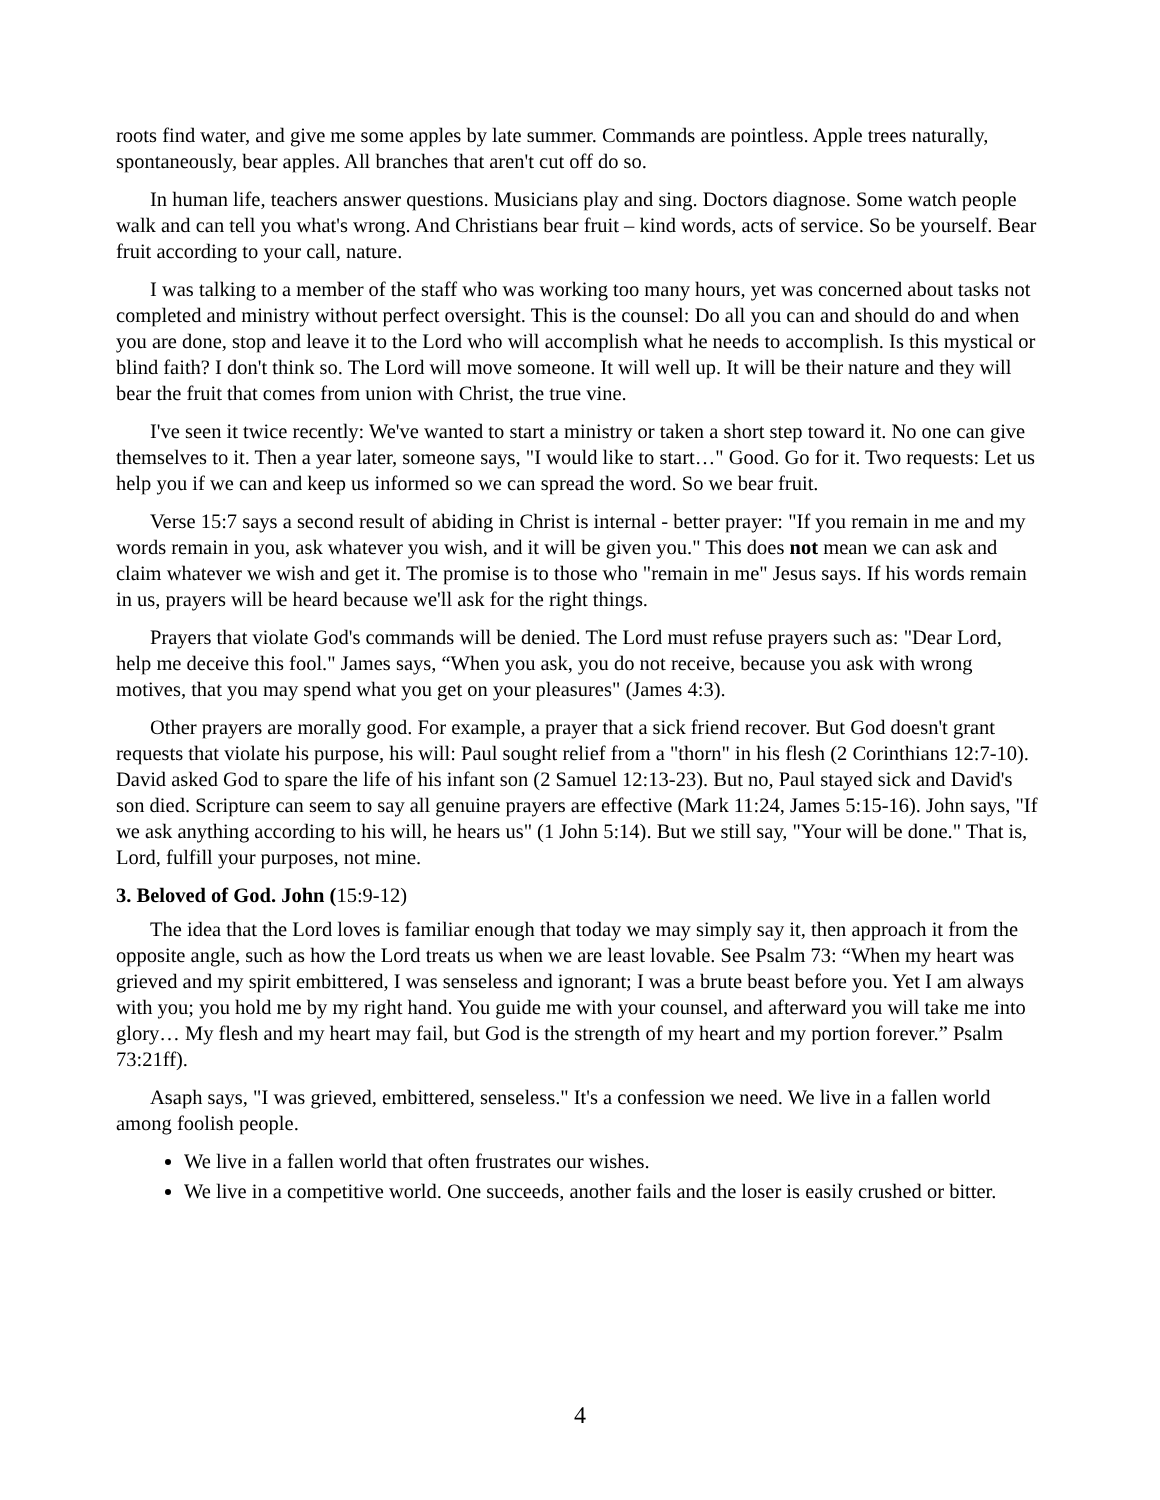roots find water, and give me some apples by late summer. Commands are pointless. Apple trees naturally, spontaneously, bear apples. All branches that aren't cut off do so.
In human life, teachers answer questions. Musicians play and sing. Doctors diagnose. Some watch people walk and can tell you what's wrong. And Christians bear fruit – kind words, acts of service. So be yourself. Bear fruit according to your call, nature.
I was talking to a member of the staff who was working too many hours, yet was concerned about tasks not completed and ministry without perfect oversight. This is the counsel: Do all you can and should do and when you are done, stop and leave it to the Lord who will accomplish what he needs to accomplish. Is this mystical or blind faith? I don't think so. The Lord will move someone. It will well up. It will be their nature and they will bear the fruit that comes from union with Christ, the true vine.
I've seen it twice recently: We've wanted to start a ministry or taken a short step toward it. No one can give themselves to it. Then a year later, someone says, "I would like to start…" Good. Go for it. Two requests: Let us help you if we can and keep us informed so we can spread the word. So we bear fruit.
Verse 15:7 says a second result of abiding in Christ is internal - better prayer: "If you remain in me and my words remain in you, ask whatever you wish, and it will be given you." This does not mean we can ask and claim whatever we wish and get it. The promise is to those who "remain in me" Jesus says. If his words remain in us, prayers will be heard because we'll ask for the right things.
Prayers that violate God's commands will be denied. The Lord must refuse prayers such as: "Dear Lord, help me deceive this fool." James says, “When you ask, you do not receive, because you ask with wrong motives, that you may spend what you get on your pleasures" (James 4:3).
Other prayers are morally good. For example, a prayer that a sick friend recover. But God doesn't grant requests that violate his purpose, his will: Paul sought relief from a "thorn" in his flesh (2 Corinthians 12:7-10). David asked God to spare the life of his infant son (2 Samuel 12:13-23). But no, Paul stayed sick and David's son died. Scripture can seem to say all genuine prayers are effective (Mark 11:24, James 5:15-16). John says, "If we ask anything according to his will, he hears us" (1 John 5:14). But we still say, "Your will be done." That is, Lord, fulfill your purposes, not mine.
3. Beloved of God. John (15:9-12)
The idea that the Lord loves is familiar enough that today we may simply say it, then approach it from the opposite angle, such as how the Lord treats us when we are least lovable. See Psalm 73: “When my heart was grieved and my spirit embittered, I was senseless and ignorant; I was a brute beast before you. Yet I am always with you; you hold me by my right hand. You guide me with your counsel, and afterward you will take me into glory… My flesh and my heart may fail, but God is the strength of my heart and my portion forever.” Psalm 73:21ff).
Asaph says, "I was grieved, embittered, senseless." It's a confession we need. We live in a fallen world among foolish people.
We live in a fallen world that often frustrates our wishes.
We live in a competitive world. One succeeds, another fails and the loser is easily crushed or bitter.
4